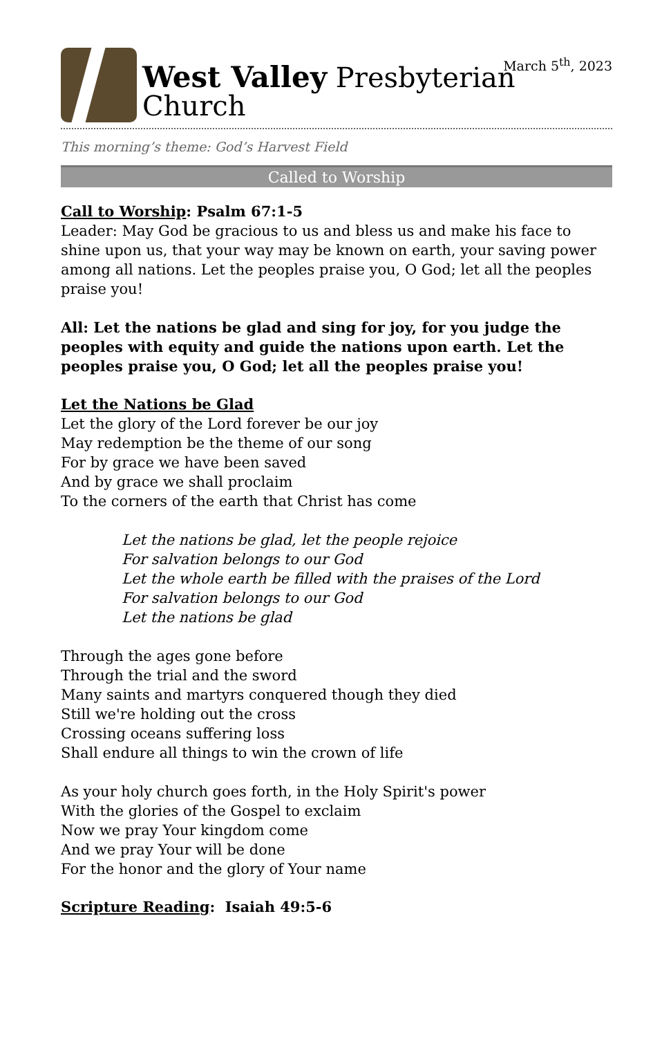West Valley Presbyterian Church
March 5<sup>th</sup>, 2023
This morning’s theme: God’s Harvest Field
Called to Worship
Call to Worship: Psalm 67:1-5
Leader: May God be gracious to us and bless us and make his face to shine upon us, that your way may be known on earth, your saving power among all nations. Let the peoples praise you, O God; let all the peoples praise you!
All: Let the nations be glad and sing for joy, for you judge the peoples with equity and guide the nations upon earth. Let the peoples praise you, O God; let all the peoples praise you!
Let the Nations be Glad
Let the glory of the Lord forever be our joy
May redemption be the theme of our song
For by grace we have been saved
And by grace we shall proclaim
To the corners of the earth that Christ has come
Let the nations be glad, let the people rejoice
For salvation belongs to our God
Let the whole earth be filled with the praises of the Lord
For salvation belongs to our God
Let the nations be glad
Through the ages gone before
Through the trial and the sword
Many saints and martyrs conquered though they died
Still we're holding out the cross
Crossing oceans suffering loss
Shall endure all things to win the crown of life
As your holy church goes forth, in the Holy Spirit's power
With the glories of the Gospel to exclaim
Now we pray Your kingdom come
And we pray Your will be done
For the honor and the glory of Your name
Scripture Reading: Isaiah 49:5-6